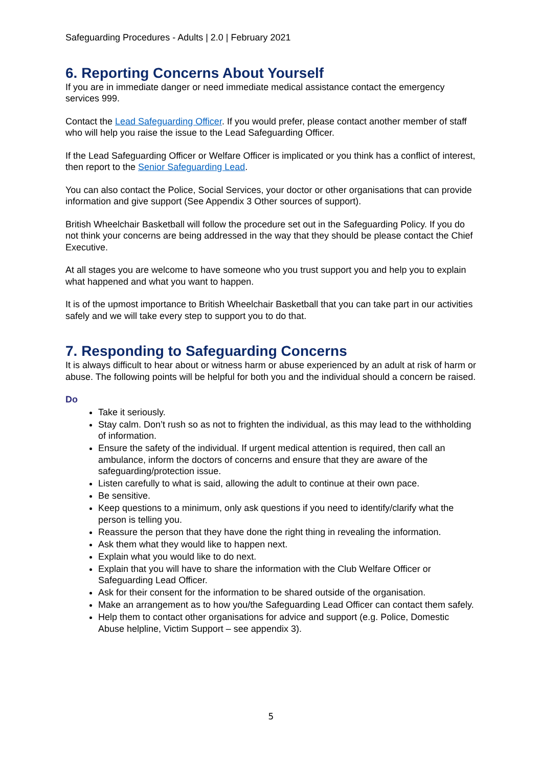Safeguarding Procedures - Adults | 2.0 | February 2021
6. Reporting Concerns About Yourself
If you are in immediate danger or need immediate medical assistance contact the emergency services 999.
Contact the Lead Safeguarding Officer. If you would prefer, please contact another member of staff who will help you raise the issue to the Lead Safeguarding Officer.
If the Lead Safeguarding Officer or Welfare Officer is implicated or you think has a conflict of interest, then report to the Senior Safeguarding Lead.
You can also contact the Police, Social Services, your doctor or other organisations that can provide information and give support (See Appendix 3 Other sources of support).
British Wheelchair Basketball will follow the procedure set out in the Safeguarding Policy. If you do not think your concerns are being addressed in the way that they should be please contact the Chief Executive.
At all stages you are welcome to have someone who you trust support you and help you to explain what happened and what you want to happen.
It is of the upmost importance to British Wheelchair Basketball that you can take part in our activities safely and we will take every step to support you to do that.
7. Responding to Safeguarding Concerns
It is always difficult to hear about or witness harm or abuse experienced by an adult at risk of harm or abuse. The following points will be helpful for both you and the individual should a concern be raised.
Do
Take it seriously.
Stay calm. Don’t rush so as not to frighten the individual, as this may lead to the withholding of information.
Ensure the safety of the individual. If urgent medical attention is required, then call an ambulance, inform the doctors of concerns and ensure that they are aware of the safeguarding/protection issue.
Listen carefully to what is said, allowing the adult to continue at their own pace.
Be sensitive.
Keep questions to a minimum, only ask questions if you need to identify/clarify what the person is telling you.
Reassure the person that they have done the right thing in revealing the information.
Ask them what they would like to happen next.
Explain what you would like to do next.
Explain that you will have to share the information with the Club Welfare Officer or Safeguarding Lead Officer.
Ask for their consent for the information to be shared outside of the organisation.
Make an arrangement as to how you/the Safeguarding Lead Officer can contact them safely.
Help them to contact other organisations for advice and support (e.g. Police, Domestic Abuse helpline, Victim Support – see appendix 3).
5